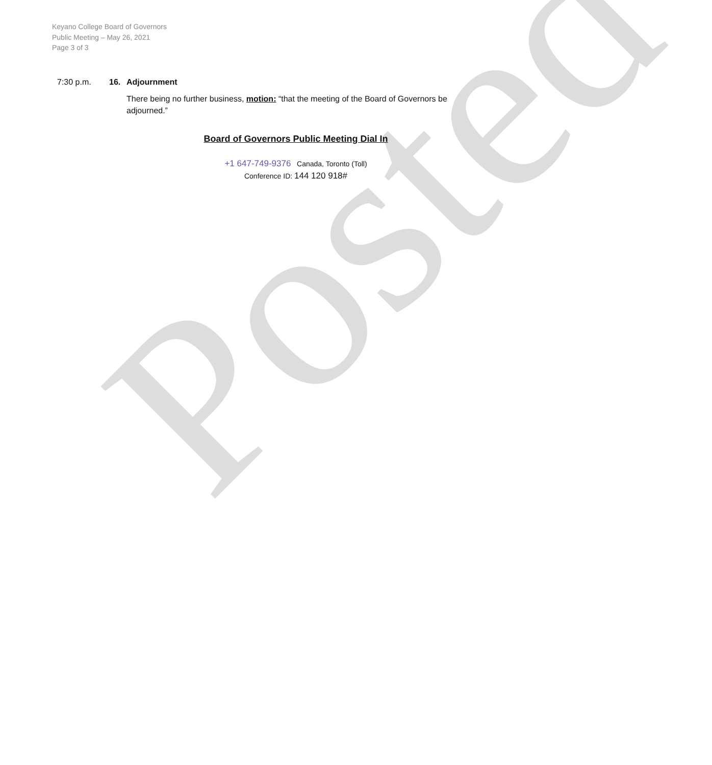Posted
Keyano College Board of Governors
Public Meeting – May 26, 2021
Page 3 of 3
7:30 p.m. 16. Adjournment
There being no further business, motion: “that the meeting of the Board of Governors be adjourned.”
Board of Governors Public Meeting Dial In
+1 647-749-9376 Canada, Toronto (Toll)
Conference ID: 144 120 918#